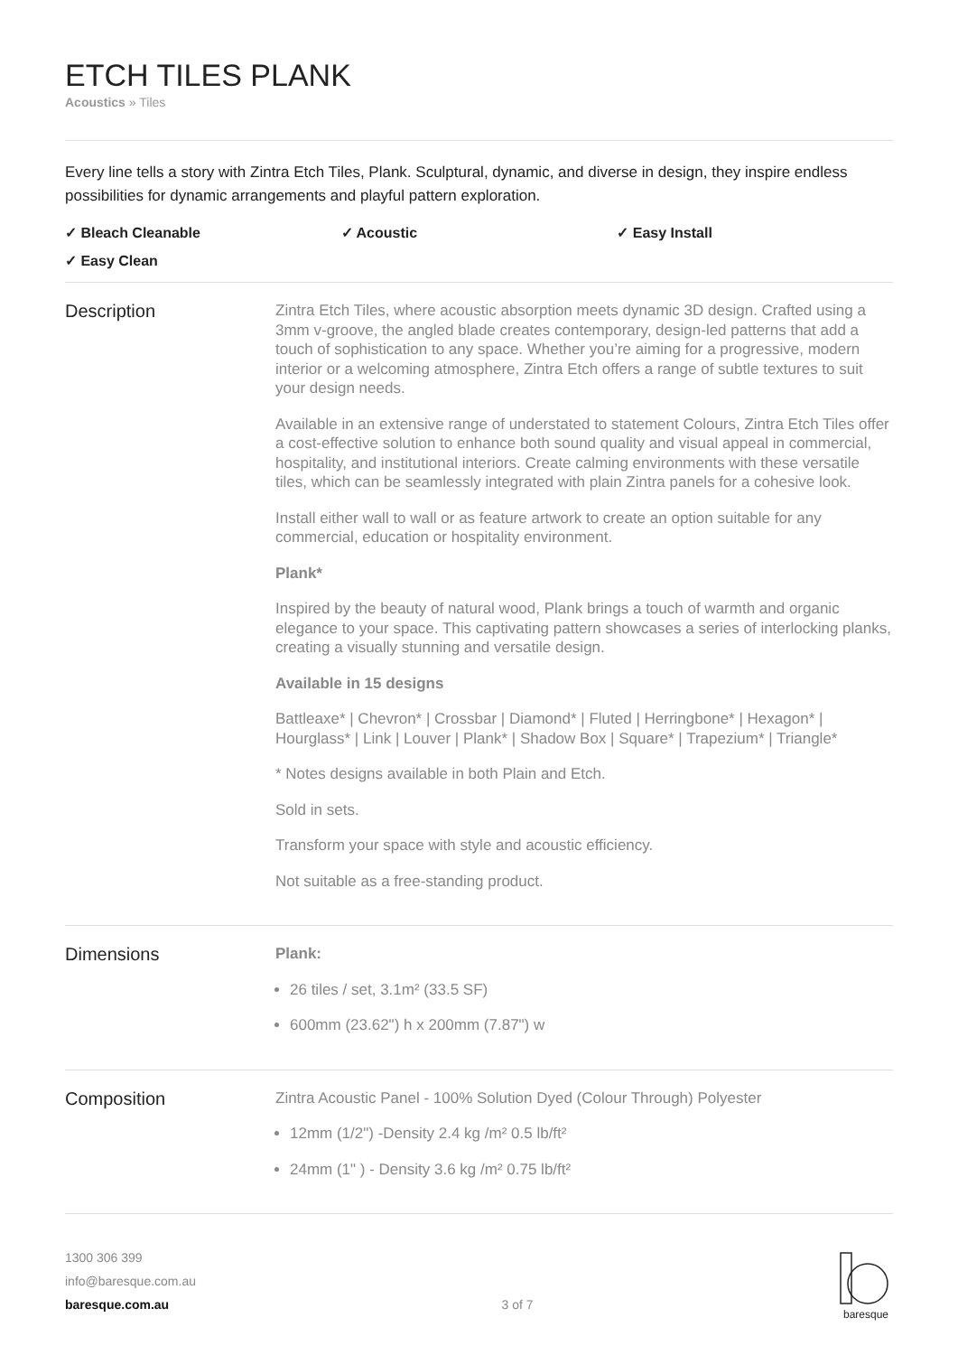ETCH TILES PLANK
Acoustics » Tiles
Every line tells a story with Zintra Etch Tiles, Plank. Sculptural, dynamic, and diverse in design, they inspire endless possibilities for dynamic arrangements and playful pattern exploration.
✓ Bleach Cleanable ✓ Acoustic ✓ Easy Install ✓ Easy Clean
Description
Zintra Etch Tiles, where acoustic absorption meets dynamic 3D design. Crafted using a 3mm v-groove, the angled blade creates contemporary, design-led patterns that add a touch of sophistication to any space. Whether you’re aiming for a progressive, modern interior or a welcoming atmosphere, Zintra Etch offers a range of subtle textures to suit your design needs.
Available in an extensive range of understated to statement Colours, Zintra Etch Tiles offer a cost-effective solution to enhance both sound quality and visual appeal in commercial, hospitality, and institutional interiors. Create calming environments with these versatile tiles, which can be seamlessly integrated with plain Zintra panels for a cohesive look.
Install either wall to wall or as feature artwork to create an option suitable for any commercial, education or hospitality environment.
Plank*
Inspired by the beauty of natural wood, Plank brings a touch of warmth and organic elegance to your space. This captivating pattern showcases a series of interlocking planks, creating a visually stunning and versatile design.
Available in 15 designs
Battleaxe* | Chevron* | Crossbar | Diamond* | Fluted | Herringbone* | Hexagon* | Hourglass* | Link | Louver | Plank* | Shadow Box | Square* | Trapezium* | Triangle*
* Notes designs available in both Plain and Etch.
Sold in sets.
Transform your space with style and acoustic efficiency.
Not suitable as a free-standing product.
Dimensions
Plank:
26 tiles / set, 3.1m² (33.5 SF)
600mm (23.62") h x 200mm (7.87") w
Composition
Zintra Acoustic Panel - 100% Solution Dyed (Colour Through) Polyester
12mm (1/2") -Density 2.4 kg /m² 0.5 lb/ft²
24mm (1" ) - Density 3.6 kg /m² 0.75 lb/ft²
1300 306 399
info@baresque.com.au
baresque.com.au
3 of 7
baresque